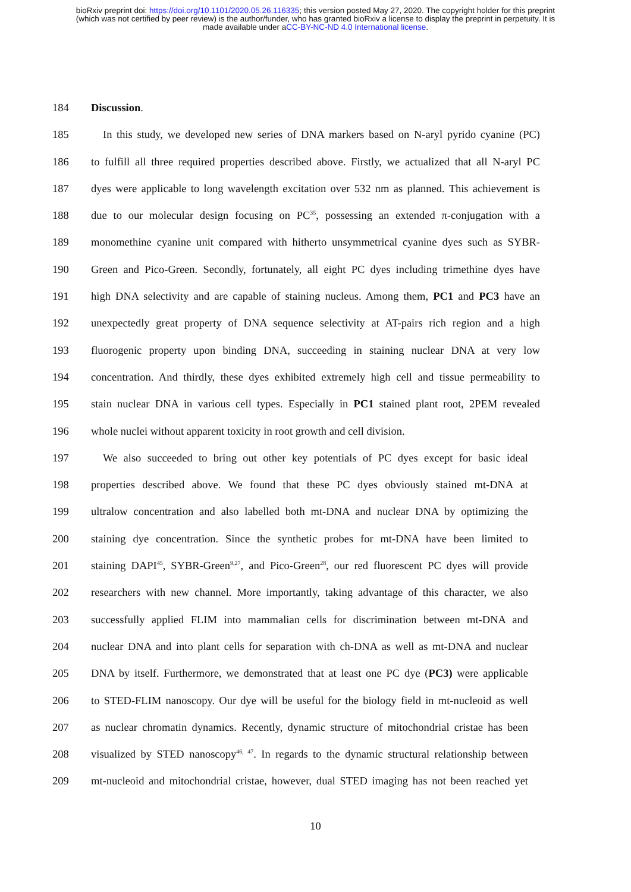bioRxiv preprint doi: https://doi.org/10.1101/2020.05.26.116335; this version posted May 27, 2020. The copyright holder for this preprint
(which was not certified by peer review) is the author/funder, who has granted bioRxiv a license to display the preprint in perpetuity. It is
made available under aCC-BY-NC-ND 4.0 International license.
184 Discussion.
185 In this study, we developed new series of DNA markers based on N-aryl pyrido cyanine (PC)
186 to fulfill all three required properties described above. Firstly, we actualized that all N-aryl PC
187 dyes were applicable to long wavelength excitation over 532 nm as planned. This achievement is
188 due to our molecular design focusing on PC<sup>35</sup>, possessing an extended π-conjugation with a
189 monomethine cyanine unit compared with hitherto unsymmetrical cyanine dyes such as SYBR-
190 Green and Pico-Green. Secondly, fortunately, all eight PC dyes including trimethine dyes have
191 high DNA selectivity and are capable of staining nucleus. Among them, PC1 and PC3 have an
192 unexpectedly great property of DNA sequence selectivity at AT-pairs rich region and a high
193 fluorogenic property upon binding DNA, succeeding in staining nuclear DNA at very low
194 concentration. And thirdly, these dyes exhibited extremely high cell and tissue permeability to
195 stain nuclear DNA in various cell types. Especially in PC1 stained plant root, 2PEM revealed
196 whole nuclei without apparent toxicity in root growth and cell division.
197 We also succeeded to bring out other key potentials of PC dyes except for basic ideal
198 properties described above. We found that these PC dyes obviously stained mt-DNA at
199 ultralow concentration and also labelled both mt-DNA and nuclear DNA by optimizing the
200 staining dye concentration. Since the synthetic probes for mt-DNA have been limited to
201 staining DAPI<sup>45</sup>, SYBR-Green<sup>9,27</sup>, and Pico-Green<sup>28</sup>, our red fluorescent PC dyes will provide
202 researchers with new channel. More importantly, taking advantage of this character, we also
203 successfully applied FLIM into mammalian cells for discrimination between mt-DNA and
204 nuclear DNA and into plant cells for separation with ch-DNA as well as mt-DNA and nuclear
205 DNA by itself. Furthermore, we demonstrated that at least one PC dye (PC3) were applicable
206 to STED-FLIM nanoscopy. Our dye will be useful for the biology field in mt-nucleoid as well
207 as nuclear chromatin dynamics. Recently, dynamic structure of mitochondrial cristae has been
208 visualized by STED nanoscopy<sup>46, 47</sup>. In regards to the dynamic structural relationship between
209 mt-nucleoid and mitochondrial cristae, however, dual STED imaging has not been reached yet
10